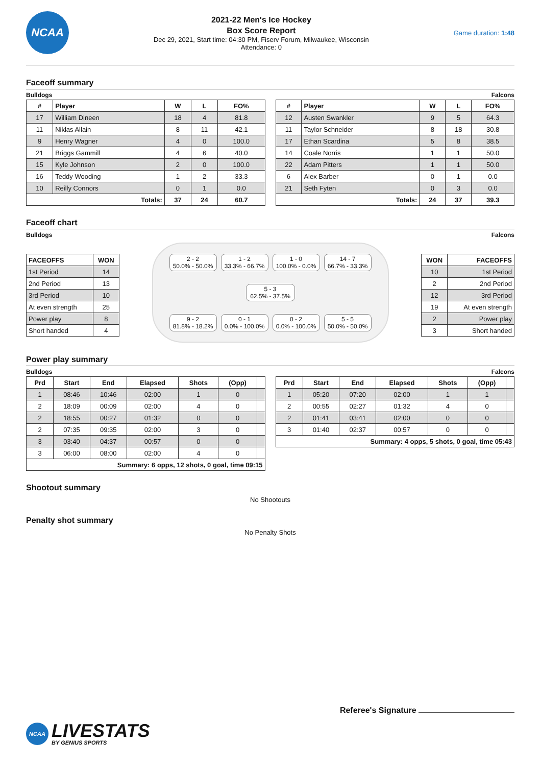NCAA
2021-22 Men's Ice Hockey
Box Score Report
Dec 29, 2021, Start time: 04:30 PM, Fiserv Forum, Milwaukee, Wisconsin
Attendance: 0
Game duration: 1:48
Faceoff summary
Bulldogs Falcons
| # | Player | W | L | FO% |
| --- | --- | --- | --- | --- |
| 17 | William Dineen | 18 | 4 | 81.8 |
| 11 | Niklas Allain | 8 | 11 | 42.1 |
| 9 | Henry Wagner | 4 | 0 | 100.0 |
| 21 | Briggs Gammill | 4 | 6 | 40.0 |
| 15 | Kyle Johnson | 2 | 0 | 100.0 |
| 16 | Teddy Wooding | 1 | 2 | 33.3 |
| 10 | Reilly Connors | 0 | 1 | 0.0 |
| Totals: | | 37 | 24 | 60.7 |
| # | Player | W | L | FO% |
| --- | --- | --- | --- | --- |
| 12 | Austen Swankler | 9 | 5 | 64.3 |
| 11 | Taylor Schneider | 8 | 18 | 30.8 |
| 17 | Ethan Scardina | 5 | 8 | 38.5 |
| 14 | Coale Norris | 1 | 1 | 50.0 |
| 22 | Adam Pitters | 1 | 1 | 50.0 |
| 6 | Alex Barber | 0 | 1 | 0.0 |
| 21 | Seth Fyten | 0 | 3 | 0.0 |
| Totals: | | 24 | 37 | 39.3 |
Faceoff chart
Bulldogs Falcons
| FACEOFFS | WON |
| --- | --- |
| 1st Period | 14 |
| 2nd Period | 13 |
| 3rd Period | 10 |
| At even strength | 25 |
| Power play | 8 |
| Short handed | 4 |
2 - 2
50.0% - 50.0%
1 - 2
33.3% - 66.7%
1 - 0
100.0% - 0.0%
14 - 7
66.7% - 33.3%
5 - 3
62.5% - 37.5%
9 - 2
81.8% - 18.2%
0 - 1
0.0% - 100.0%
0 - 2
0.0% - 100.0%
5 - 5
50.0% - 50.0%
| WON | FACEOFFS |
| --- | --- |
| 10 | 1st Period |
| 2 | 2nd Period |
| 12 | 3rd Period |
| 19 | At even strength |
| 2 | Power play |
| 3 | Short handed |
Power play summary
Bulldogs Falcons
| Prd | Start | End | Elapsed | Shots | (Opp) | |
| --- | --- | --- | --- | --- | --- | --- |
| 1 | 08:46 | 10:46 | 02:00 | 1 | 0 | |
| 2 | 18:09 | 00:09 | 02:00 | 4 | 0 | |
| 2 | 18:55 | 00:27 | 01:32 | 0 | 0 | |
| 2 | 07:35 | 09:35 | 02:00 | 3 | 0 | |
| 3 | 03:40 | 04:37 | 00:57 | 0 | 0 | |
| 3 | 06:00 | 08:00 | 02:00 | 4 | 0 | |
| Summary: 6 opps, 12 shots, 0 goal, time 09:15 | | | | | | |
| Prd | Start | End | Elapsed | Shots | (Opp) | |
| --- | --- | --- | --- | --- | --- | --- |
| 1 | 05:20 | 07:20 | 02:00 | 1 | 1 | |
| 2 | 00:55 | 02:27 | 01:32 | 4 | 0 | |
| 2 | 01:41 | 03:41 | 02:00 | 0 | 0 | |
| 3 | 01:40 | 02:37 | 00:57 | 0 | 0 | |
| Summary: 4 opps, 5 shots, 0 goal, time 05:43 | | | | | | |
Shootout summary
No Shootouts
Penalty shot summary
No Penalty Shots
Referee's Signature
NCAA
LIVESTATS
BY GENIUS SPORTS